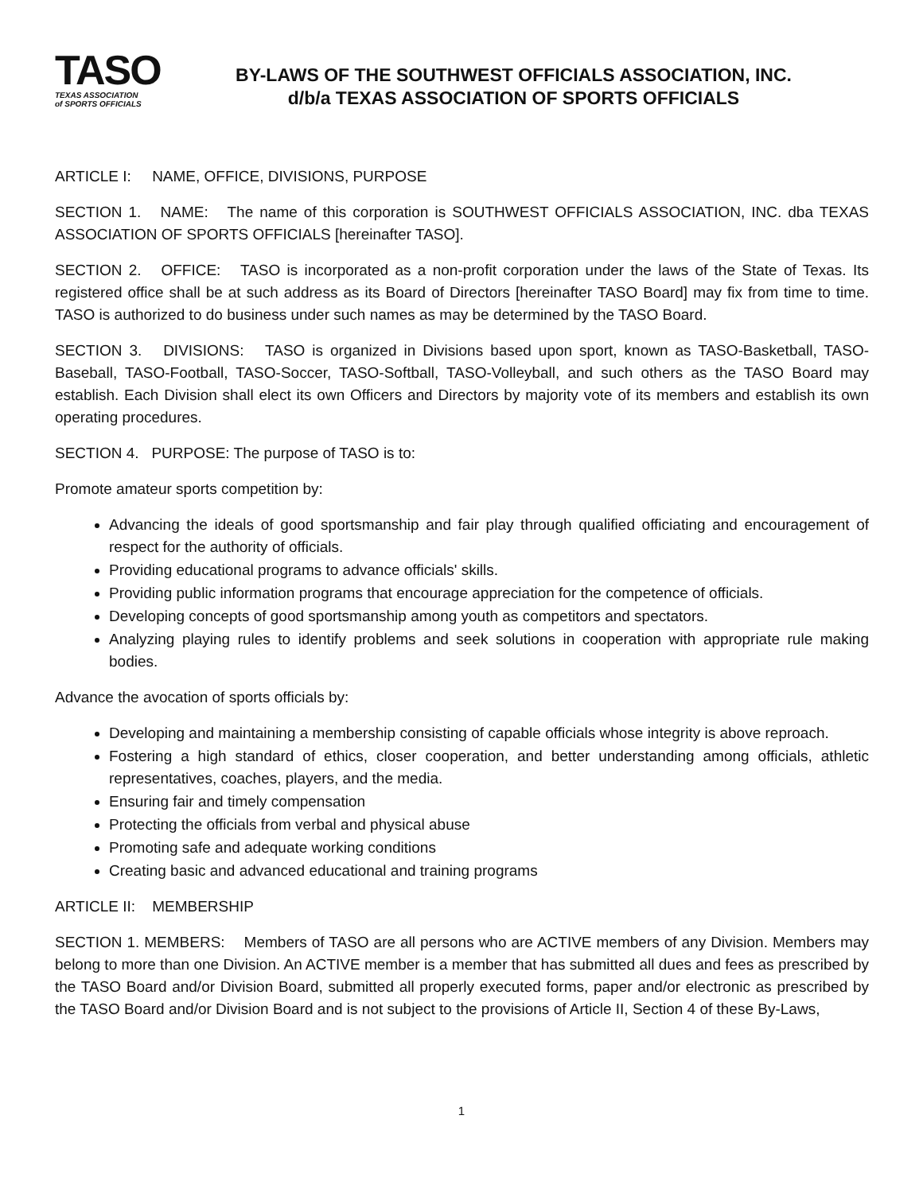TASO
TEXAS ASSOCIATION
of SPORTS OFFICIALS
BY-LAWS OF THE SOUTHWEST OFFICIALS ASSOCIATION, INC.
d/b/a TEXAS ASSOCIATION OF SPORTS OFFICIALS
ARTICLE I: NAME, OFFICE, DIVISIONS, PURPOSE
SECTION 1. NAME: The name of this corporation is SOUTHWEST OFFICIALS ASSOCIATION, INC. dba TEXAS ASSOCIATION OF SPORTS OFFICIALS [hereinafter TASO].
SECTION 2. OFFICE: TASO is incorporated as a non-profit corporation under the laws of the State of Texas. Its registered office shall be at such address as its Board of Directors [hereinafter TASO Board] may fix from time to time. TASO is authorized to do business under such names as may be determined by the TASO Board.
SECTION 3. DIVISIONS: TASO is organized in Divisions based upon sport, known as TASO-Basketball, TASO-Baseball, TASO-Football, TASO-Soccer, TASO-Softball, TASO-Volleyball, and such others as the TASO Board may establish. Each Division shall elect its own Officers and Directors by majority vote of its members and establish its own operating procedures.
SECTION 4. PURPOSE: The purpose of TASO is to:
Promote amateur sports competition by:
Advancing the ideals of good sportsmanship and fair play through qualified officiating and encouragement of respect for the authority of officials.
Providing educational programs to advance officials' skills.
Providing public information programs that encourage appreciation for the competence of officials.
Developing concepts of good sportsmanship among youth as competitors and spectators.
Analyzing playing rules to identify problems and seek solutions in cooperation with appropriate rule making bodies.
Advance the avocation of sports officials by:
Developing and maintaining a membership consisting of capable officials whose integrity is above reproach.
Fostering a high standard of ethics, closer cooperation, and better understanding among officials, athletic representatives, coaches, players, and the media.
Ensuring fair and timely compensation
Protecting the officials from verbal and physical abuse
Promoting safe and adequate working conditions
Creating basic and advanced educational and training programs
ARTICLE II: MEMBERSHIP
SECTION 1. MEMBERS: Members of TASO are all persons who are ACTIVE members of any Division. Members may belong to more than one Division. An ACTIVE member is a member that has submitted all dues and fees as prescribed by the TASO Board and/or Division Board, submitted all properly executed forms, paper and/or electronic as prescribed by the TASO Board and/or Division Board and is not subject to the provisions of Article II, Section 4 of these By-Laws,
1